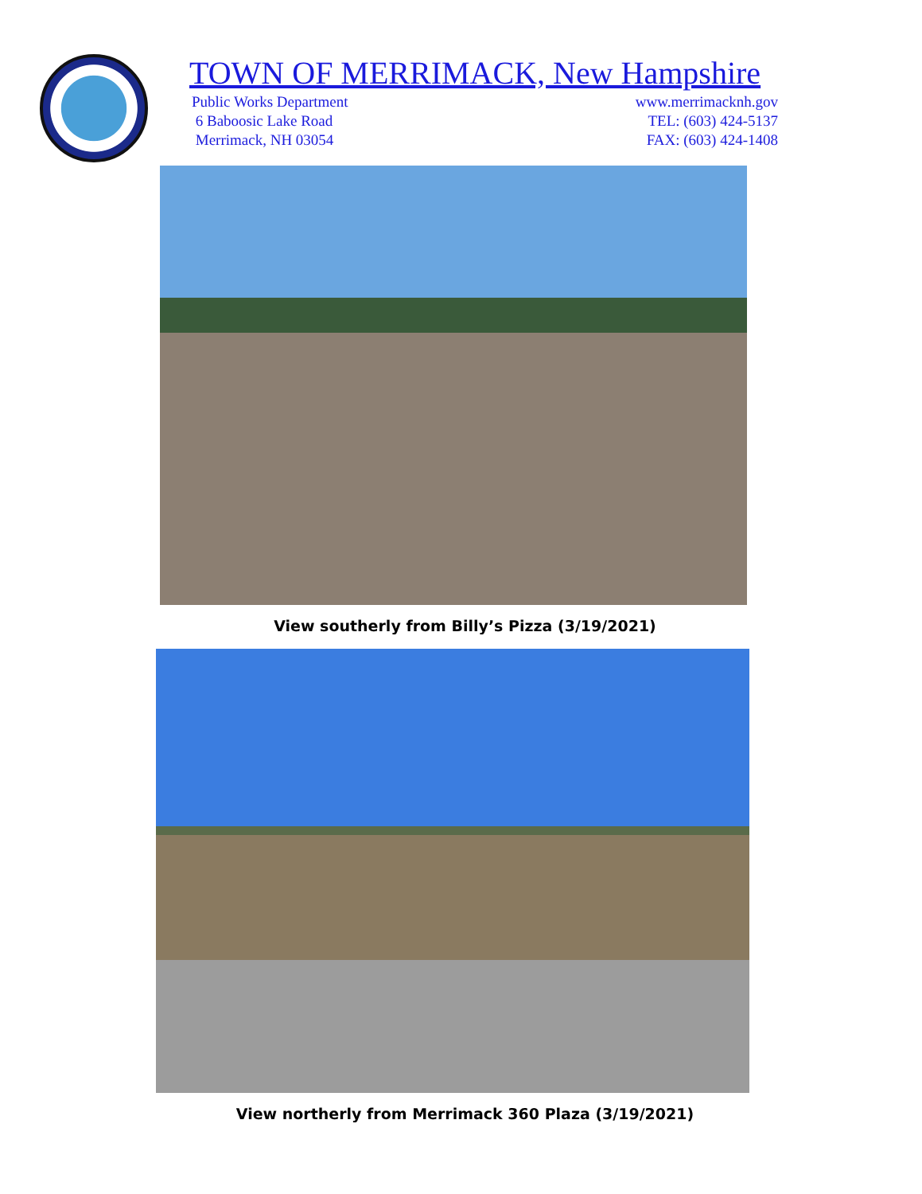TOWN OF MERRIMACK, New Hampshire
Public Works Department
6 Baboosic Lake Road
Merrimack, NH 03054
www.merrimacknh.gov
TEL: (603) 424-5137
FAX: (603) 424-1408
View southerly from Billy’s Pizza (3/19/2021)
View northerly from Merrimack 360 Plaza (3/19/2021)